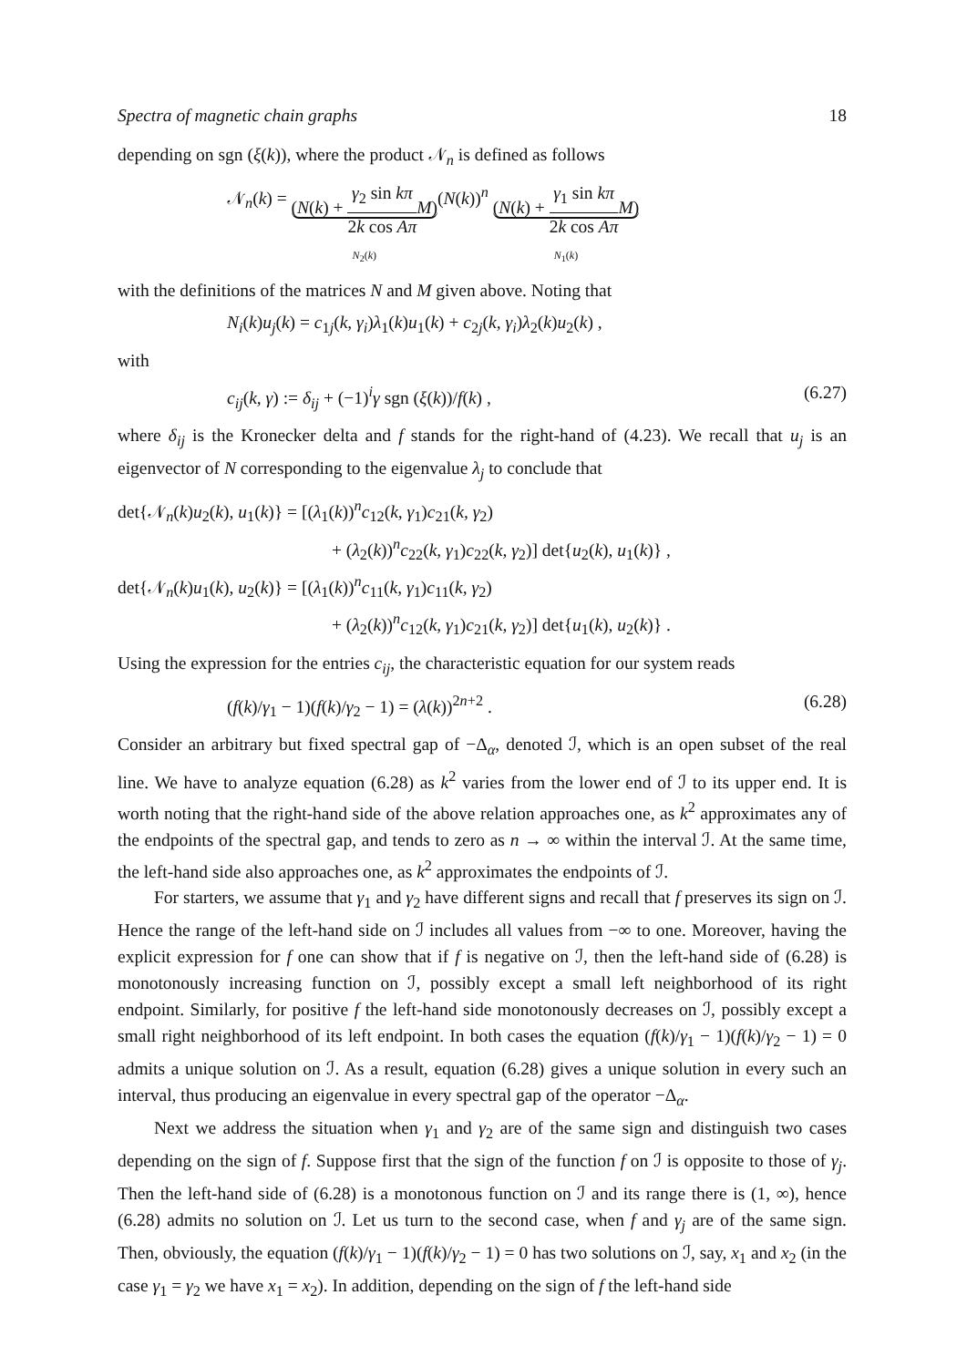Spectra of magnetic chain graphs 18
depending on sgn (ξ(k)), where the product 𝒩<sub>n</sub> is defined as follows
𝒩<sub>n</sub>(k) = (N(k) + γ<sub>2</sub> sin kπ 2k cos Aπ M)
N<sub>2</sub>(k)(N(k))<sup>n</sup> (N(k) + γ<sub>1</sub> sin kπ 2k cos Aπ M)
N<sub>1</sub>(k)
with the definitions of the matrices N and M given above. Noting that
N<sub>i</sub>(k)u<sub>j</sub>(k) = c<sub>1j</sub>(k, γ<sub>i</sub>)λ<sub>1</sub>(k)u<sub>1</sub>(k) + c<sub>2j</sub>(k, γ<sub>i</sub>)λ<sub>2</sub>(k)u<sub>2</sub>(k) ,
with
c<sub>ij</sub>(k, γ) := δ<sub>ij</sub> + (−1)<sup>i</sup>γ sgn (ξ(k))/f(k) ,
(6.27)
where δ<sub>ij</sub> is the Kronecker delta and f stands for the right-hand of (4.23). We recall that u<sub>j</sub> is an eigenvector of N corresponding to the eigenvalue λ<sub>j</sub> to conclude that
det{𝒩<sub>n</sub>(k)u<sub>2</sub>(k), u<sub>1</sub>(k)} = [(λ<sub>1</sub>(k))<sup>n</sup>c<sub>12</sub>(k, γ<sub>1</sub>)c<sub>21</sub>(k, γ<sub>2</sub>)
+ (λ<sub>2</sub>(k))<sup>n</sup>c<sub>22</sub>(k, γ<sub>1</sub>)c<sub>22</sub>(k, γ<sub>2</sub>)] det{u<sub>2</sub>(k), u<sub>1</sub>(k)} ,
det{𝒩<sub>n</sub>(k)u<sub>1</sub>(k), u<sub>2</sub>(k)} = [(λ<sub>1</sub>(k))<sup>n</sup>c<sub>11</sub>(k, γ<sub>1</sub>)c<sub>11</sub>(k, γ<sub>2</sub>)
+ (λ<sub>2</sub>(k))<sup>n</sup>c<sub>12</sub>(k, γ<sub>1</sub>)c<sub>21</sub>(k, γ<sub>2</sub>)] det{u<sub>1</sub>(k), u<sub>2</sub>(k)} .
Using the expression for the entries c<sub>ij</sub>, the characteristic equation for our system reads
(f(k)/γ<sub>1</sub> − 1)(f(k)/γ<sub>2</sub> − 1) = (λ(k))<sup>2n+2</sup> .
(6.28)
Consider an arbitrary but fixed spectral gap of −Δ<sub>α</sub>, denoted ℐ, which is an open subset of the real line. We have to analyze equation (6.28) as k<sup>2</sup> varies from the lower end of ℐ to its upper end. It is worth noting that the right-hand side of the above relation approaches one, as k<sup>2</sup> approximates any of the endpoints of the spectral gap, and tends to zero as n → ∞ within the interval ℐ. At the same time, the left-hand side also approaches one, as k<sup>2</sup> approximates the endpoints of ℐ.
For starters, we assume that γ<sub>1</sub> and γ<sub>2</sub> have different signs and recall that f preserves its sign on ℐ. Hence the range of the left-hand side on ℐ includes all values from −∞ to one. Moreover, having the explicit expression for f one can show that if f is negative on ℐ, then the left-hand side of (6.28) is monotonously increasing function on ℐ, possibly except a small left neighborhood of its right endpoint. Similarly, for positive f the left-hand side monotonously decreases on ℐ, possibly except a small right neighborhood of its left endpoint. In both cases the equation (f(k)/γ<sub>1</sub> − 1)(f(k)/γ<sub>2</sub> − 1) = 0 admits a unique solution on ℐ. As a result, equation (6.28) gives a unique solution in every such an interval, thus producing an eigenvalue in every spectral gap of the operator −Δ<sub>α</sub>.
Next we address the situation when γ<sub>1</sub> and γ<sub>2</sub> are of the same sign and distinguish two cases depending on the sign of f. Suppose first that the sign of the function f on ℐ is opposite to those of γ<sub>j</sub>. Then the left-hand side of (6.28) is a monotonous function on ℐ and its range there is (1, ∞), hence (6.28) admits no solution on ℐ. Let us turn to the second case, when f and γ<sub>j</sub> are of the same sign. Then, obviously, the equation (f(k)/γ<sub>1</sub> − 1)(f(k)/γ<sub>2</sub> − 1) = 0 has two solutions on ℐ, say, x<sub>1</sub> and x<sub>2</sub> (in the case γ<sub>1</sub> = γ<sub>2</sub> we have x<sub>1</sub> = x<sub>2</sub>). In addition, depending on the sign of f the left-hand side